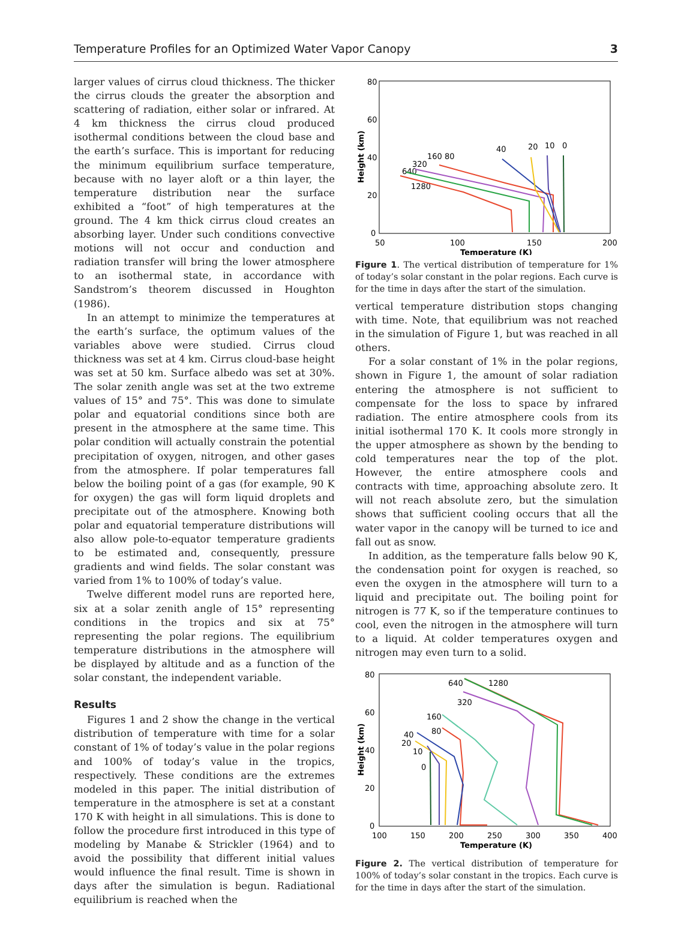Temperature Profiles for an Optimized Water Vapor Canopy 3
larger values of cirrus cloud thickness. The thicker the cirrus clouds the greater the absorption and scattering of radiation, either solar or infrared. At 4 km thickness the cirrus cloud produced isothermal conditions between the cloud base and the earth’s surface. This is important for reducing the minimum equilibrium surface temperature, because with no layer aloft or a thin layer, the temperature distribution near the surface exhibited a “foot” of high temperatures at the ground. The 4 km thick cirrus cloud creates an absorbing layer. Under such conditions convective motions will not occur and conduction and radiation transfer will bring the lower atmosphere to an isothermal state, in accordance with Sandstrom’s theorem discussed in Houghton (1986).
In an attempt to minimize the temperatures at the earth’s surface, the optimum values of the variables above were studied. Cirrus cloud thickness was set at 4 km. Cirrus cloud-base height was set at 50 km. Surface albedo was set at 30%. The solar zenith angle was set at the two extreme values of 15° and 75°. This was done to simulate polar and equatorial conditions since both are present in the atmosphere at the same time. This polar condition will actually constrain the potential precipitation of oxygen, nitrogen, and other gases from the atmosphere. If polar temperatures fall below the boiling point of a gas (for example, 90 K for oxygen) the gas will form liquid droplets and precipitate out of the atmosphere. Knowing both polar and equatorial temperature distributions will also allow pole-to-equator temperature gradients to be estimated and, consequently, pressure gradients and wind fields. The solar constant was varied from 1% to 100% of today’s value.
Twelve different model runs are reported here, six at a solar zenith angle of 15° representing conditions in the tropics and six at 75° representing the polar regions. The equilibrium temperature distributions in the atmosphere will be displayed by altitude and as a function of the solar constant, the independent variable.
Results
Figures 1 and 2 show the change in the vertical distribution of temperature with time for a solar constant of 1% of today’s value in the polar regions and 100% of today’s value in the tropics, respectively. These conditions are the extremes modeled in this paper. The initial distribution of temperature in the atmosphere is set at a constant 170 K with height in all simulations. This is done to follow the procedure first introduced in this type of modeling by Manabe & Strickler (1964) and to avoid the possibility that different initial values would influence the final result. Time is shown in days after the simulation is begun. Radiational equilibrium is reached when the
80
60
40
20
0
50
100
150
200
Temperature (K)
Height (km)
160 80
320
640
1280
40
20
10
0
Figure 1. The vertical distribution of temperature for 1% of today’s solar constant in the polar regions. Each curve is for the time in days after the start of the simulation.
vertical temperature distribution stops changing with time. Note, that equilibrium was not reached in the simulation of Figure 1, but was reached in all others.
For a solar constant of 1% in the polar regions, shown in Figure 1, the amount of solar radiation entering the atmosphere is not sufficient to compensate for the loss to space by infrared radiation. The entire atmosphere cools from its initial isothermal 170 K. It cools more strongly in the upper atmosphere as shown by the bending to cold temperatures near the top of the plot. However, the entire atmosphere cools and contracts with time, approaching absolute zero. It will not reach absolute zero, but the simulation shows that sufficient cooling occurs that all the water vapor in the canopy will be turned to ice and fall out as snow.
In addition, as the temperature falls below 90 K, the condensation point for oxygen is reached, so even the oxygen in the atmosphere will turn to a liquid and precipitate out. The boiling point for nitrogen is 77 K, so if the temperature continues to cool, even the nitrogen in the atmosphere will turn to a liquid. At colder temperatures oxygen and nitrogen may even turn to a solid.
80
60
40
20
0
100
150
200
250
300
350
400
Temperature (K)
Height (km)
640
1280
320
160
80
40
20
10
0
Figure 2. The vertical distribution of temperature for 100% of today’s solar constant in the tropics. Each curve is for the time in days after the start of the simulation.